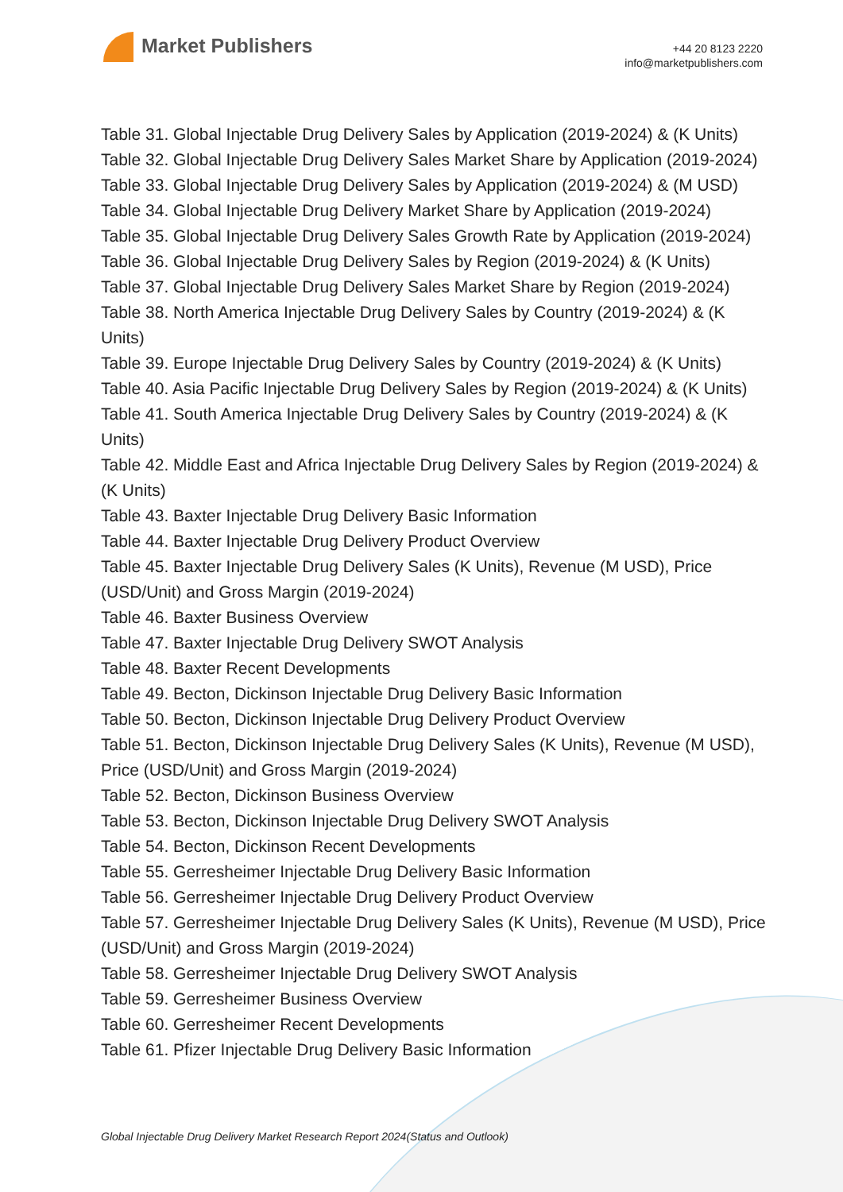Market Publishers
+44 20 8123 2220
info@marketpublishers.com
Table 31. Global Injectable Drug Delivery Sales by Application (2019-2024) & (K Units)
Table 32. Global Injectable Drug Delivery Sales Market Share by Application (2019-2024)
Table 33. Global Injectable Drug Delivery Sales by Application (2019-2024) & (M USD)
Table 34. Global Injectable Drug Delivery Market Share by Application (2019-2024)
Table 35. Global Injectable Drug Delivery Sales Growth Rate by Application (2019-2024)
Table 36. Global Injectable Drug Delivery Sales by Region (2019-2024) & (K Units)
Table 37. Global Injectable Drug Delivery Sales Market Share by Region (2019-2024)
Table 38. North America Injectable Drug Delivery Sales by Country (2019-2024) & (K Units)
Table 39. Europe Injectable Drug Delivery Sales by Country (2019-2024) & (K Units)
Table 40. Asia Pacific Injectable Drug Delivery Sales by Region (2019-2024) & (K Units)
Table 41. South America Injectable Drug Delivery Sales by Country (2019-2024) & (K Units)
Table 42. Middle East and Africa Injectable Drug Delivery Sales by Region (2019-2024) & (K Units)
Table 43. Baxter Injectable Drug Delivery Basic Information
Table 44. Baxter Injectable Drug Delivery Product Overview
Table 45. Baxter Injectable Drug Delivery Sales (K Units), Revenue (M USD), Price (USD/Unit) and Gross Margin (2019-2024)
Table 46. Baxter Business Overview
Table 47. Baxter Injectable Drug Delivery SWOT Analysis
Table 48. Baxter Recent Developments
Table 49. Becton, Dickinson Injectable Drug Delivery Basic Information
Table 50. Becton, Dickinson Injectable Drug Delivery Product Overview
Table 51. Becton, Dickinson Injectable Drug Delivery Sales (K Units), Revenue (M USD), Price (USD/Unit) and Gross Margin (2019-2024)
Table 52. Becton, Dickinson Business Overview
Table 53. Becton, Dickinson Injectable Drug Delivery SWOT Analysis
Table 54. Becton, Dickinson Recent Developments
Table 55. Gerresheimer Injectable Drug Delivery Basic Information
Table 56. Gerresheimer Injectable Drug Delivery Product Overview
Table 57. Gerresheimer Injectable Drug Delivery Sales (K Units), Revenue (M USD), Price (USD/Unit) and Gross Margin (2019-2024)
Table 58. Gerresheimer Injectable Drug Delivery SWOT Analysis
Table 59. Gerresheimer Business Overview
Table 60. Gerresheimer Recent Developments
Table 61. Pfizer Injectable Drug Delivery Basic Information
Global Injectable Drug Delivery Market Research Report 2024(Status and Outlook)